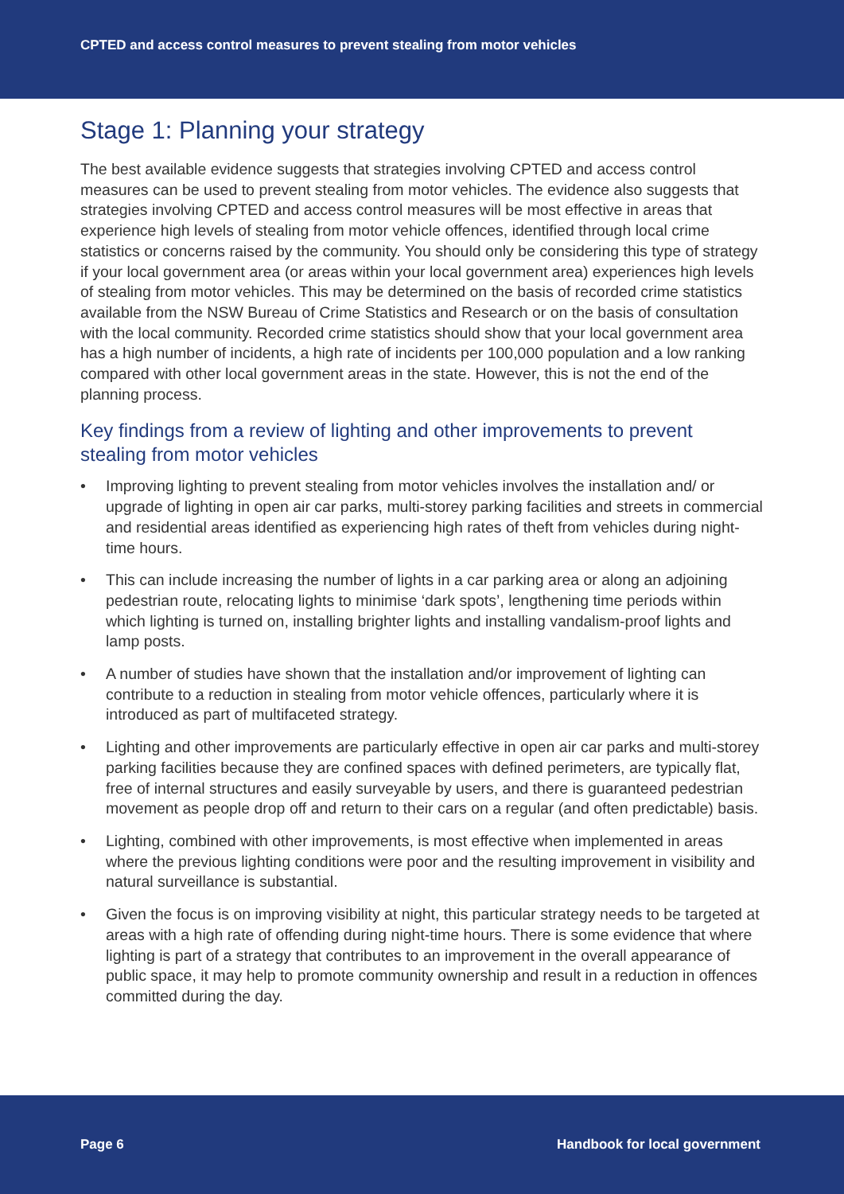CPTED and access control measures to prevent stealing from motor vehicles
Stage 1: Planning your strategy
The best available evidence suggests that strategies involving CPTED and access control measures can be used to prevent stealing from motor vehicles. The evidence also suggests that strategies involving CPTED and access control measures will be most effective in areas that experience high levels of stealing from motor vehicle offences, identified through local crime statistics or concerns raised by the community. You should only be considering this type of strategy if your local government area (or areas within your local government area) experiences high levels of stealing from motor vehicles. This may be determined on the basis of recorded crime statistics available from the NSW Bureau of Crime Statistics and Research or on the basis of consultation with the local community. Recorded crime statistics should show that your local government area has a high number of incidents, a high rate of incidents per 100,000 population and a low ranking compared with other local government areas in the state. However, this is not the end of the planning process.
Key findings from a review of lighting and other improvements to prevent stealing from motor vehicles
• Improving lighting to prevent stealing from motor vehicles involves the installation and/ or upgrade of lighting in open air car parks, multi-storey parking facilities and streets in commercial and residential areas identified as experiencing high rates of theft from vehicles during night-time hours.
• This can include increasing the number of lights in a car parking area or along an adjoining pedestrian route, relocating lights to minimise ‘dark spots’, lengthening time periods within which lighting is turned on, installing brighter lights and installing vandalism-proof lights and lamp posts.
• A number of studies have shown that the installation and/or improvement of lighting can contribute to a reduction in stealing from motor vehicle offences, particularly where it is introduced as part of multifaceted strategy.
• Lighting and other improvements are particularly effective in open air car parks and multi-storey parking facilities because they are confined spaces with defined perimeters, are typically flat, free of internal structures and easily surveyable by users, and there is guaranteed pedestrian movement as people drop off and return to their cars on a regular (and often predictable) basis.
• Lighting, combined with other improvements, is most effective when implemented in areas where the previous lighting conditions were poor and the resulting improvement in visibility and natural surveillance is substantial.
• Given the focus is on improving visibility at night, this particular strategy needs to be targeted at areas with a high rate of offending during night-time hours. There is some evidence that where lighting is part of a strategy that contributes to an improvement in the overall appearance of public space, it may help to promote community ownership and result in a reduction in offences committed during the day.
Page 6 Handbook for local government